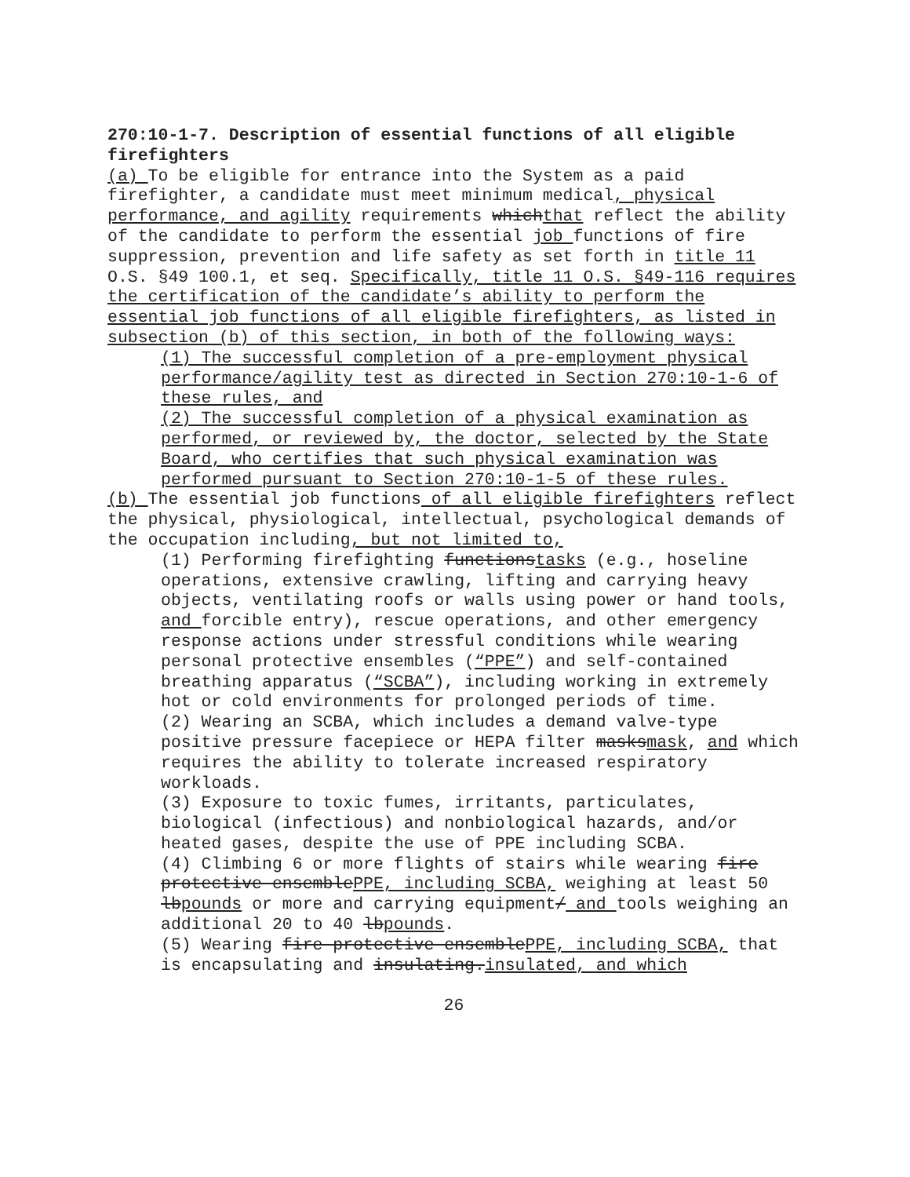270:10-1-7. Description of essential functions of all eligible firefighters
(a) To be eligible for entrance into the System as a paid firefighter, a candidate must meet minimum medical, physical performance, and agility requirements whichthat reflect the ability of the candidate to perform the essential job functions of fire suppression, prevention and life safety as set forth in title 11 O.S. §49 100.1, et seq. Specifically, title 11 O.S. §49-116 requires the certification of the candidate’s ability to perform the essential job functions of all eligible firefighters, as listed in subsection (b) of this section, in both of the following ways:
(1) The successful completion of a pre-employment physical performance/agility test as directed in Section 270:10-1-6 of these rules, and
(2) The successful completion of a physical examination as performed, or reviewed by, the doctor, selected by the State Board, who certifies that such physical examination was performed pursuant to Section 270:10-1-5 of these rules.
(b) The essential job functions of all eligible firefighters reflect the physical, physiological, intellectual, psychological demands of the occupation including, but not limited to,
(1) Performing firefighting functionstasks (e.g., hoseline operations, extensive crawling, lifting and carrying heavy objects, ventilating roofs or walls using power or hand tools, and forcible entry), rescue operations, and other emergency response actions under stressful conditions while wearing personal protective ensembles (“PPE”) and self-contained breathing apparatus (“SCBA”), including working in extremely hot or cold environments for prolonged periods of time.
(2) Wearing an SCBA, which includes a demand valve-type positive pressure facepiece or HEPA filter masksmask, and which requires the ability to tolerate increased respiratory workloads.
(3) Exposure to toxic fumes, irritants, particulates, biological (infectious) and nonbiological hazards, and/or heated gases, despite the use of PPE including SCBA.
(4) Climbing 6 or more flights of stairs while wearing fire protective ensemblePPE, including SCBA, weighing at least 50 lbpounds or more and carrying equipment/ and tools weighing an additional 20 to 40 lbpounds.
(5) Wearing fire protective ensemblePPE, including SCBA, that is encapsulating and insulating.insulated, and which
26